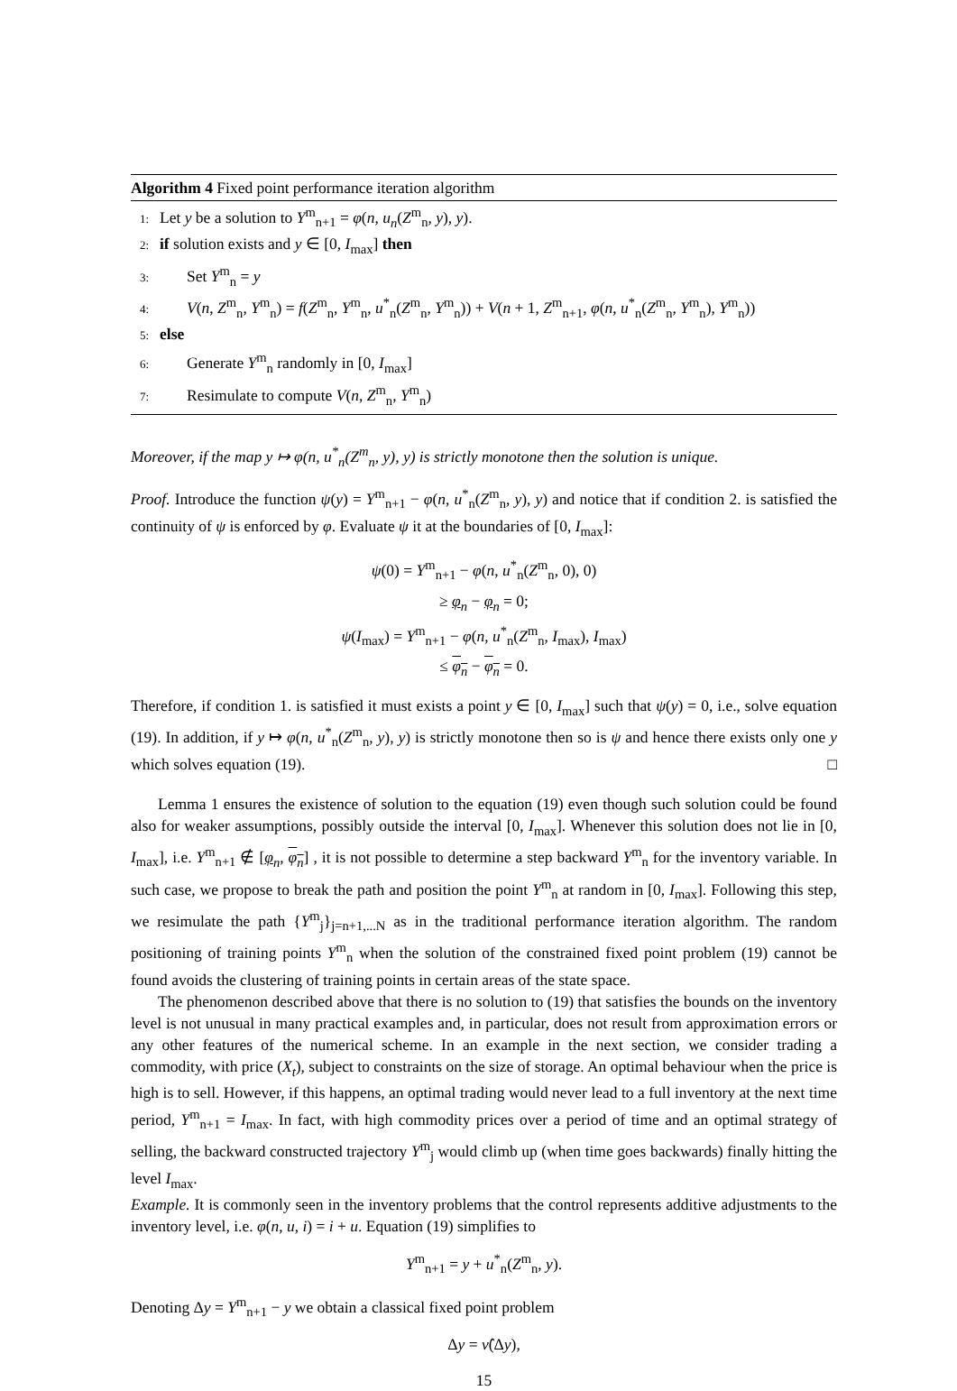Algorithm 4 Fixed point performance iteration algorithm
1: Let y be a solution to Y<sup>m</sup><sub>n+1</sub> = φ(n, u<sub>n</sub>(Z<sup>m</sup><sub>n</sub>, y), y).
2: if solution exists and y ∈ [0, I<sub>max</sub>] then
3: Set Y<sup>m</sup><sub>n</sub> = y
4: V(n, Z<sup>m</sup><sub>n</sub>, Y<sup>m</sup><sub>n</sub>) = f(Z<sup>m</sup><sub>n</sub>, Y<sup>m</sup><sub>n</sub>, u<sup>*</sup><sub>n</sub>(Z<sup>m</sup><sub>n</sub>, Y<sup>m</sup><sub>n</sub>)) + V(n + 1, Z<sup>m</sup><sub>n+1</sub>, φ(n, u<sup>*</sup><sub>n</sub>(Z<sup>m</sup><sub>n</sub>, Y<sup>m</sup><sub>n</sub>), Y<sup>m</sup><sub>n</sub>))
5: else
6: Generate Y<sup>m</sup><sub>n</sub> randomly in [0, I<sub>max</sub>]
7: Resimulate to compute V(n, Z<sup>m</sup><sub>n</sub>, Y<sup>m</sup><sub>n</sub>)
Moreover, if the map y ↦ φ(n, u<sup>*</sup><sub>n</sub>(Z<sup>m</sup><sub>n</sub>, y), y) is strictly monotone then the solution is unique.
Proof. Introduce the function ψ(y) = Y<sup>m</sup><sub>n+1</sub> − φ(n, u<sup>*</sup><sub>n</sub>(Z<sup>m</sup><sub>n</sub>, y), y) and notice that if condition 2. is satisfied the continuity of ψ is enforced by φ. Evaluate ψ it at the boundaries of [0, I<sub>max</sub>]:
ψ(0) = Y<sup>m</sup><sub>n+1</sub> − φ(n, u<sup>*</sup><sub>n</sub>(Z<sup>m</sup><sub>n</sub>, 0), 0)
≥ φ<sub>n</sub> − φ<sub>n</sub> = 0;
ψ(I<sub>max</sub>) = Y<sup>m</sup><sub>n+1</sub> − φ(n, u<sup>*</sup><sub>n</sub>(Z<sup>m</sup><sub>n</sub>, I<sub>max</sub>), I<sub>max</sub>)
≤ φ<sub>n</sub> − φ<sub>n</sub> = 0.
Therefore, if condition 1. is satisfied it must exists a point y ∈ [0, I<sub>max</sub>] such that ψ(y) = 0, i.e., solve equation (19). In addition, if y ↦ φ(n, u<sup>*</sup><sub>n</sub>(Z<sup>m</sup><sub>n</sub>, y), y) is strictly monotone then so is ψ and hence there exists only one y which solves equation (19). □
Lemma 1 ensures the existence of solution to the equation (19) even though such solution could be found also for weaker assumptions, possibly outside the interval [0, I<sub>max</sub>]. Whenever this solution does not lie in [0, I<sub>max</sub>], i.e. Y<sup>m</sup><sub>n+1</sub> ∉ [φ<sub>n</sub>, φ<sub>n</sub>] , it is not possible to determine a step backward Y<sup>m</sup><sub>n</sub> for the inventory variable. In such case, we propose to break the path and position the point Y<sup>m</sup><sub>n</sub> at random in [0, I<sub>max</sub>]. Following this step, we resimulate the path {Y<sup>m</sup><sub>j</sub>}<sub>j=n+1,...N</sub> as in the traditional performance iteration algorithm. The random positioning of training points Y<sup>m</sup><sub>n</sub> when the solution of the constrained fixed point problem (19) cannot be found avoids the clustering of training points in certain areas of the state space.
The phenomenon described above that there is no solution to (19) that satisfies the bounds on the inventory level is not unusual in many practical examples and, in particular, does not result from approximation errors or any other features of the numerical scheme. In an example in the next section, we consider trading a commodity, with price (X<sub>t</sub>), subject to constraints on the size of storage. An optimal behaviour when the price is high is to sell. However, if this happens, an optimal trading would never lead to a full inventory at the next time period, Y<sup>m</sup><sub>n+1</sub> = I<sub>max</sub>. In fact, with high commodity prices over a period of time and an optimal strategy of selling, the backward constructed trajectory Y<sup>m</sup><sub>j</sub> would climb up (when time goes backwards) finally hitting the level I<sub>max</sub>.
Example. It is commonly seen in the inventory problems that the control represents additive adjustments to the inventory level, i.e. φ(n, u, i) = i + u. Equation (19) simplifies to
Y<sup>m</sup><sub>n+1</sub> = y + u<sup>*</sup><sub>n</sub>(Z<sup>m</sup><sub>n</sub>, y).
Denoting Δy = Y<sup>m</sup><sub>n+1</sub> − y we obtain a classical fixed point problem
Δy = ν̂(Δy),
15